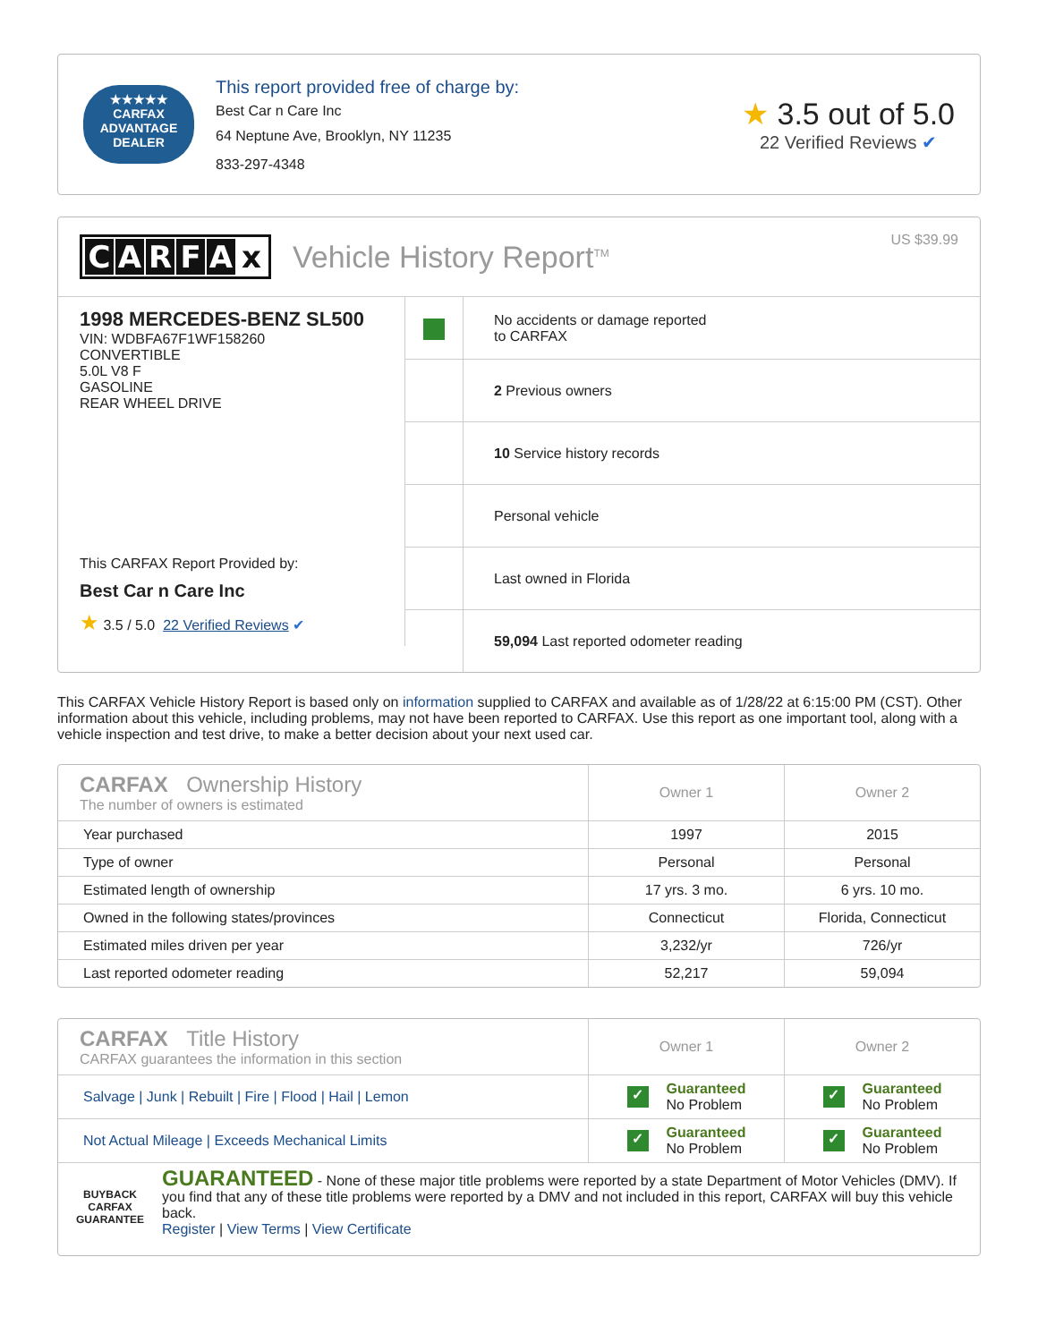★★★★★
CARFAX
ADVANTAGE
DEALER
This report provided free of charge by:
Best Car n Care Inc
64 Neptune Ave, Brooklyn, NY 11235
833-297-4348
★ 3.5 out of 5.0
22 Verified Reviews ✔
CARFAx Vehicle History Report<sup>TM</sup>
US $39.99
1998 MERCEDES-BENZ SL500
VIN: WDBFA67F1WF158260
CONVERTIBLE
5.0L V8 F
GASOLINE
REAR WHEEL DRIVE
This CARFAX Report Provided by:
Best Car n Care Inc
★ 3.5 / 5.0 22 Verified Reviews ✔
✓
No accidents or damage reported
to CARFAX
2 Previous owners
10 Service history records
Personal vehicle
Last owned in Florida
59,094 Last reported odometer reading
This CARFAX Vehicle History Report is based only on information supplied to CARFAX and available as of 1/28/22 at 6:15:00 PM (CST). Other information about this vehicle, including problems, may not have been reported to CARFAX. Use this report as one important tool, along with a vehicle inspection and test drive, to make a better decision about your next used car.
| CARFAX Ownership History The number of owners is estimated | Owner 1 | Owner 2 |
| Year purchased | 1997 | 2015 |
| Type of owner | Personal | Personal |
| Estimated length of ownership | 17 yrs. 3 mo. | 6 yrs. 10 mo. |
| Owned in the following states/provinces | Connecticut | Florida, Connecticut |
| Estimated miles driven per year | 3,232/yr | 726/yr |
| Last reported odometer reading | 52,217 | 59,094 |
| CARFAX Title History CARFAX guarantees the information in this section | Owner 1 | Owner 2 |
| Salvage / Junk / Rebuilt / Fire / Flood / Hail / Lemon | ✓ Guaranteed No Problem | ✓ Guaranteed No Problem |
| Not Actual Mileage / Exceeds Mechanical Limits | ✓ Guaranteed No Problem | ✓ Guaranteed No Problem |
BUYBACK
CARFAX
GUARANTEE
GUARANTEED - None of these major title problems were reported by a state Department of Motor Vehicles (DMV). If you find that any of these title problems were reported by a DMV and not included in this report, CARFAX will buy this vehicle back.
Register | View Terms | View Certificate